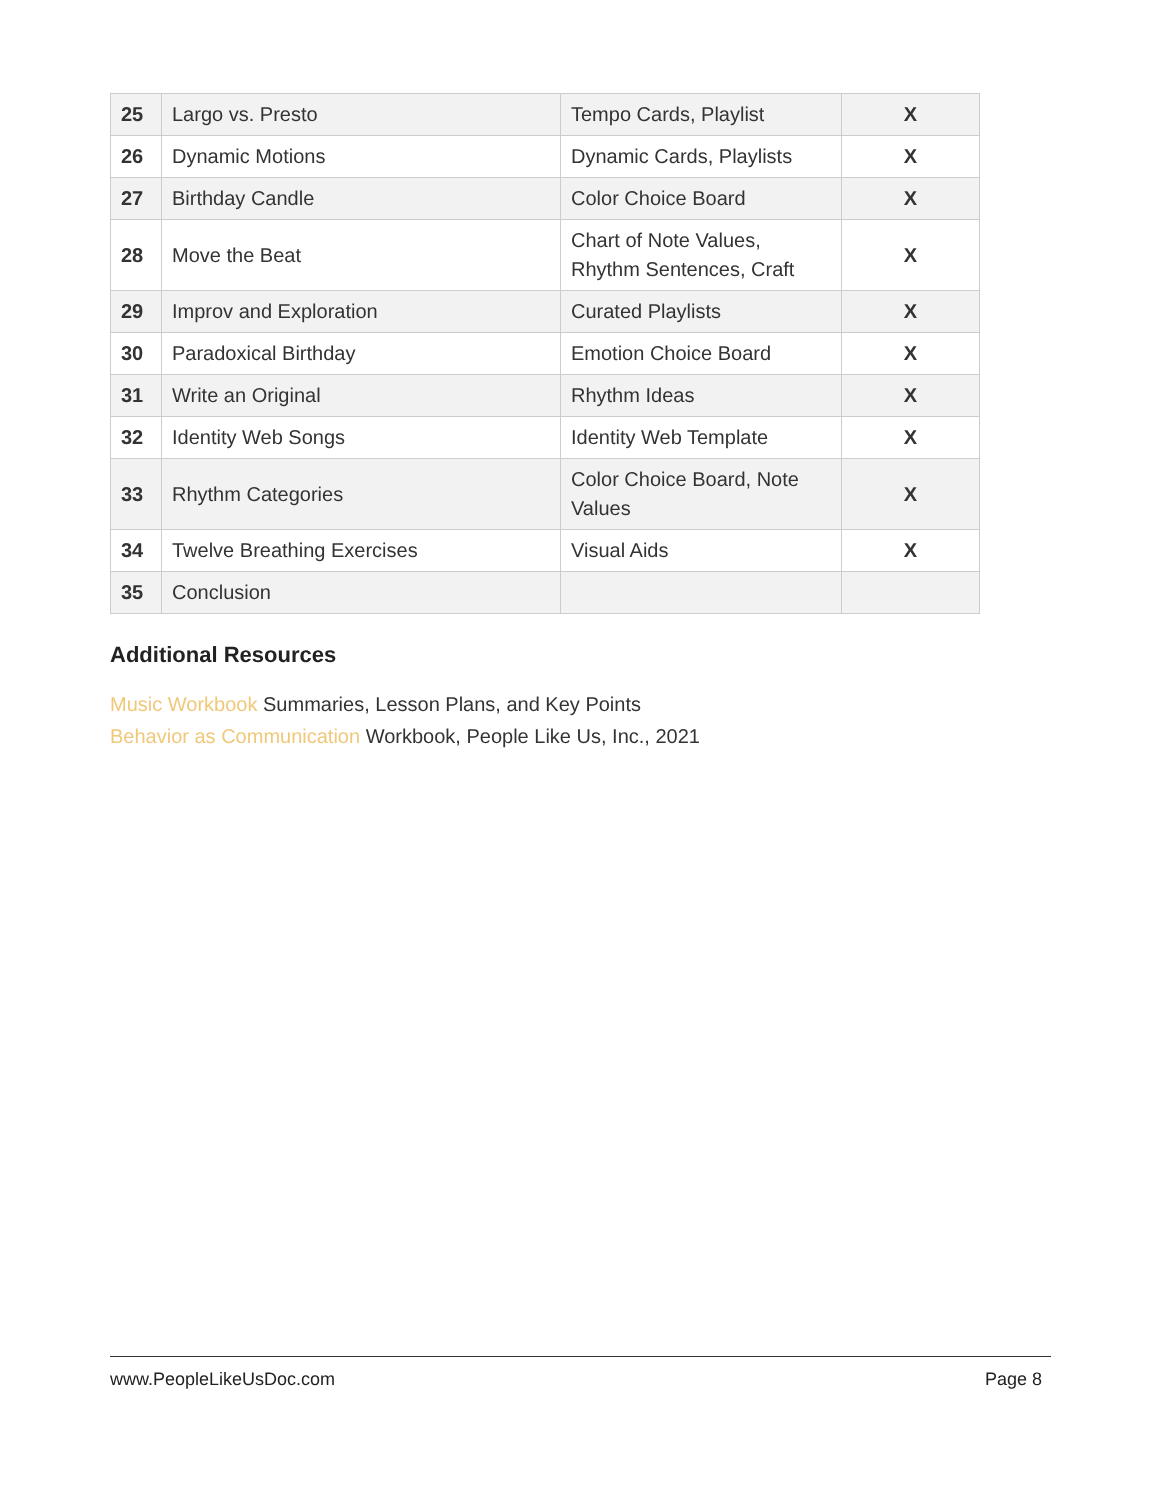| 25 | Largo vs. Presto | Tempo Cards, Playlist | X |
| 26 | Dynamic Motions | Dynamic Cards, Playlists | X |
| 27 | Birthday Candle | Color Choice Board | X |
| 28 | Move the Beat | Chart of Note Values, Rhythm Sentences, Craft | X |
| 29 | Improv and Exploration | Curated Playlists | X |
| 30 | Paradoxical Birthday | Emotion Choice Board | X |
| 31 | Write an Original | Rhythm Ideas | X |
| 32 | Identity Web Songs | Identity Web Template | X |
| 33 | Rhythm Categories | Color Choice Board, Note Values | X |
| 34 | Twelve Breathing Exercises | Visual Aids | X |
| 35 | Conclusion | | |
Additional Resources
Music Workbook Summaries, Lesson Plans, and Key Points
Behavior as Communication Workbook, People Like Us, Inc., 2021
www.PeopleLikeUsDoc.com Page 8